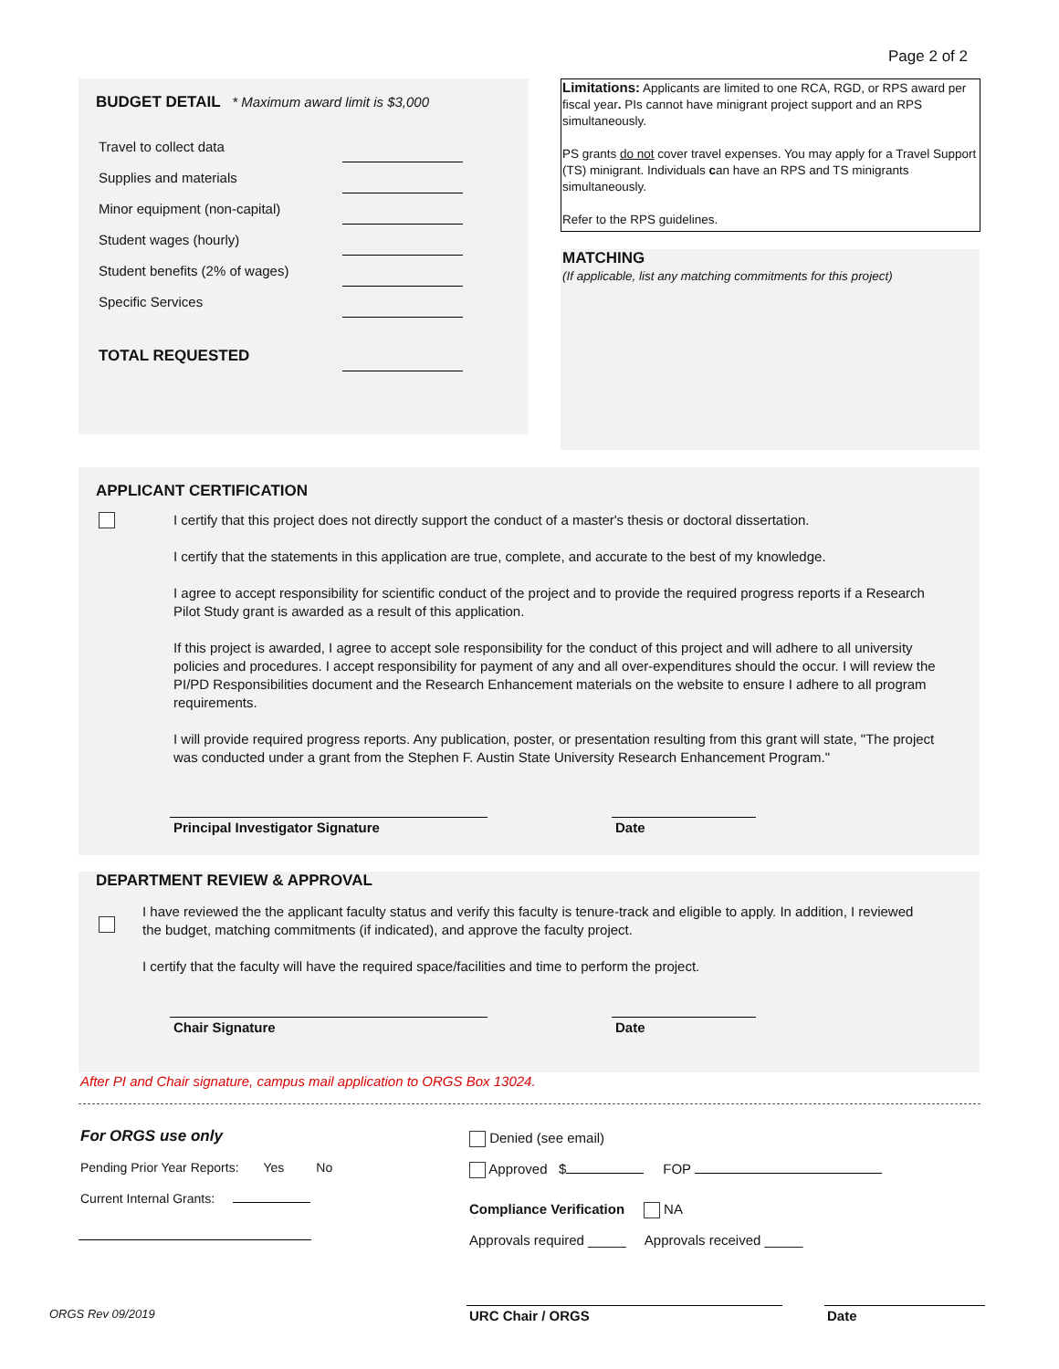Page 2 of 2
BUDGET DETAIL * Maximum award limit is $3,000
Travel to collect data
Supplies and materials
Minor equipment (non-capital)
Student wages (hourly)
Student benefits (2% of wages)
Specific Services
TOTAL REQUESTED
Limitations: Applicants are limited to one RCA, RGD, or RPS award per fiscal year. PIs cannot have minigrant project support and an RPS simultaneously.
PS grants do not cover travel expenses. You may apply for a Travel Support (TS) minigrant. Individuals can have an RPS and TS minigrants simultaneously.
Refer to the RPS guidelines.
MATCHING
(If applicable, list any matching commitments for this project)
APPLICANT CERTIFICATION
I certify that this project does not directly support the conduct of a master's thesis or doctoral dissertation.
I certify that the statements in this application are true, complete, and accurate to the best of my knowledge.
I agree to accept responsibility for scientific conduct of the project and to provide the required progress reports if a Research Pilot Study grant is awarded as a result of this application.
If this project is awarded, I agree to accept sole responsibility for the conduct of this project and will adhere to all university policies and procedures. I accept responsibility for payment of any and all over-expenditures should the occur. I will review the PI/PD Responsibilities document and the Research Enhancement materials on the website to ensure I adhere to all program requirements.
I will provide required progress reports. Any publication, poster, or presentation resulting from this grant will state, "The project was conducted under a grant from the Stephen F. Austin State University Research Enhancement Program."
Principal Investigator Signature Date
DEPARTMENT REVIEW & APPROVAL
I have reviewed the the applicant faculty status and verify this faculty is tenure-track and eligible to apply. In addition, I reviewed the budget, matching commitments (if indicated), and approve the faculty project.
I certify that the faculty will have the required space/facilities and time to perform the project.
Chair Signature Date
After PI and Chair signature, campus mail application to ORGS Box 13024.
For ORGS use only
Pending Prior Year Reports: Yes No
Current Internal Grants:
Denied (see email)
Approved $ FOP
Compliance Verification NA
Approvals required _____ Approvals received _____
ORGS Rev 09/2019 URC Chair / ORGS Date